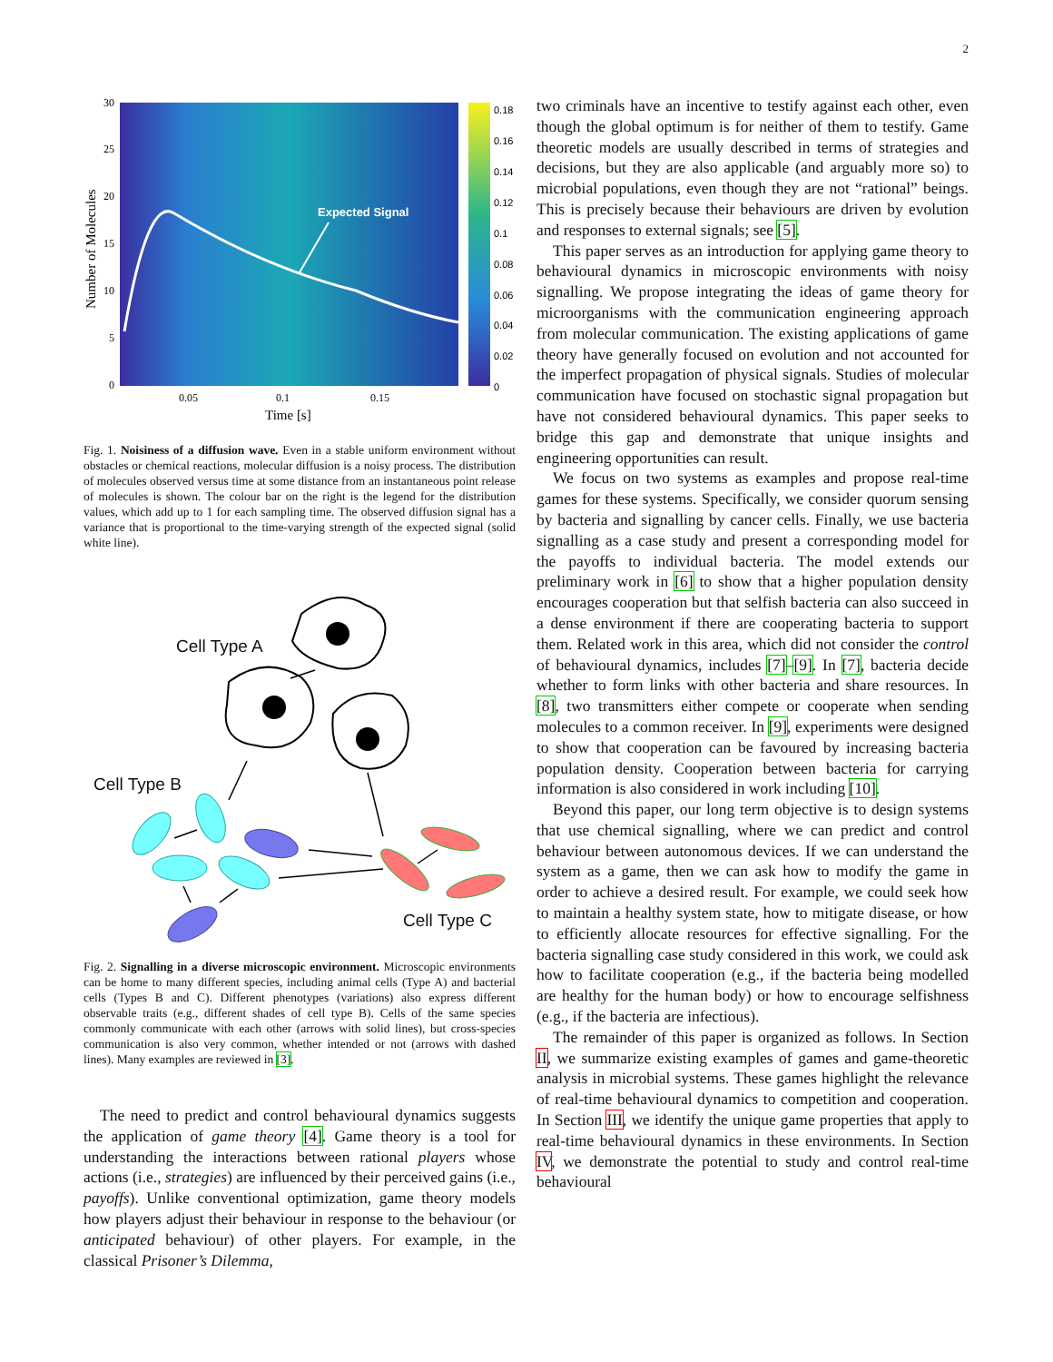2
Expected Signal
0.18
0.16
0.14
0.12
0.1
0.08
0.06
0.04
0.02
0
30
25
20
15
10
5
0
0.05
0.1
0.15
Time [s]
Number of Molecules
Fig. 1. Noisiness of a diffusion wave. Even in a stable uniform environment without obstacles or chemical reactions, molecular diffusion is a noisy process. The distribution of molecules observed versus time at some distance from an instantaneous point release of molecules is shown. The colour bar on the right is the legend for the distribution values, which add up to 1 for each sampling time. The observed diffusion signal has a variance that is proportional to the time-varying strength of the expected signal (solid white line).
Cell Type A
Cell Type B
Cell Type C
Fig. 2. Signalling in a diverse microscopic environment. Microscopic environments can be home to many different species, including animal cells (Type A) and bacterial cells (Types B and C). Different phenotypes (variations) also express different observable traits (e.g., different shades of cell type B). Cells of the same species commonly communicate with each other (arrows with solid lines), but cross-species communication is also very common, whether intended or not (arrows with dashed lines). Many examples are reviewed in [3].
The need to predict and control behavioural dynamics suggests the application of game theory [4]. Game theory is a tool for understanding the interactions between rational players whose actions (i.e., strategies) are influenced by their perceived gains (i.e., payoffs). Unlike conventional optimization, game theory models how players adjust their behaviour in response to the behaviour (or anticipated behaviour) of other players. For example, in the classical Prisoner’s Dilemma,
two criminals have an incentive to testify against each other, even though the global optimum is for neither of them to testify. Game theoretic models are usually described in terms of strategies and decisions, but they are also applicable (and arguably more so) to microbial populations, even though they are not “rational” beings. This is precisely because their behaviours are driven by evolution and responses to external signals; see [5].
This paper serves as an introduction for applying game theory to behavioural dynamics in microscopic environments with noisy signalling. We propose integrating the ideas of game theory for microorganisms with the communication engineering approach from molecular communication. The existing applications of game theory have generally focused on evolution and not accounted for the imperfect propagation of physical signals. Studies of molecular communication have focused on stochastic signal propagation but have not considered behavioural dynamics. This paper seeks to bridge this gap and demonstrate that unique insights and engineering opportunities can result.
We focus on two systems as examples and propose real-time games for these systems. Specifically, we consider quorum sensing by bacteria and signalling by cancer cells. Finally, we use bacteria signalling as a case study and present a corresponding model for the payoffs to individual bacteria. The model extends our preliminary work in [6] to show that a higher population density encourages cooperation but that selfish bacteria can also succeed in a dense environment if there are cooperating bacteria to support them. Related work in this area, which did not consider the control of behavioural dynamics, includes [7]–[9]. In [7], bacteria decide whether to form links with other bacteria and share resources. In [8], two transmitters either compete or cooperate when sending molecules to a common receiver. In [9], experiments were designed to show that cooperation can be favoured by increasing bacteria population density. Cooperation between bacteria for carrying information is also considered in work including [10].
Beyond this paper, our long term objective is to design systems that use chemical signalling, where we can predict and control behaviour between autonomous devices. If we can understand the system as a game, then we can ask how to modify the game in order to achieve a desired result. For example, we could seek how to maintain a healthy system state, how to mitigate disease, or how to efficiently allocate resources for effective signalling. For the bacteria signalling case study considered in this work, we could ask how to facilitate cooperation (e.g., if the bacteria being modelled are healthy for the human body) or how to encourage selfishness (e.g., if the bacteria are infectious).
The remainder of this paper is organized as follows. In Section II, we summarize existing examples of games and game-theoretic analysis in microbial systems. These games highlight the relevance of real-time behavioural dynamics to competition and cooperation. In Section III, we identify the unique game properties that apply to real-time behavioural dynamics in these environments. In Section IV, we demonstrate the potential to study and control real-time behavioural